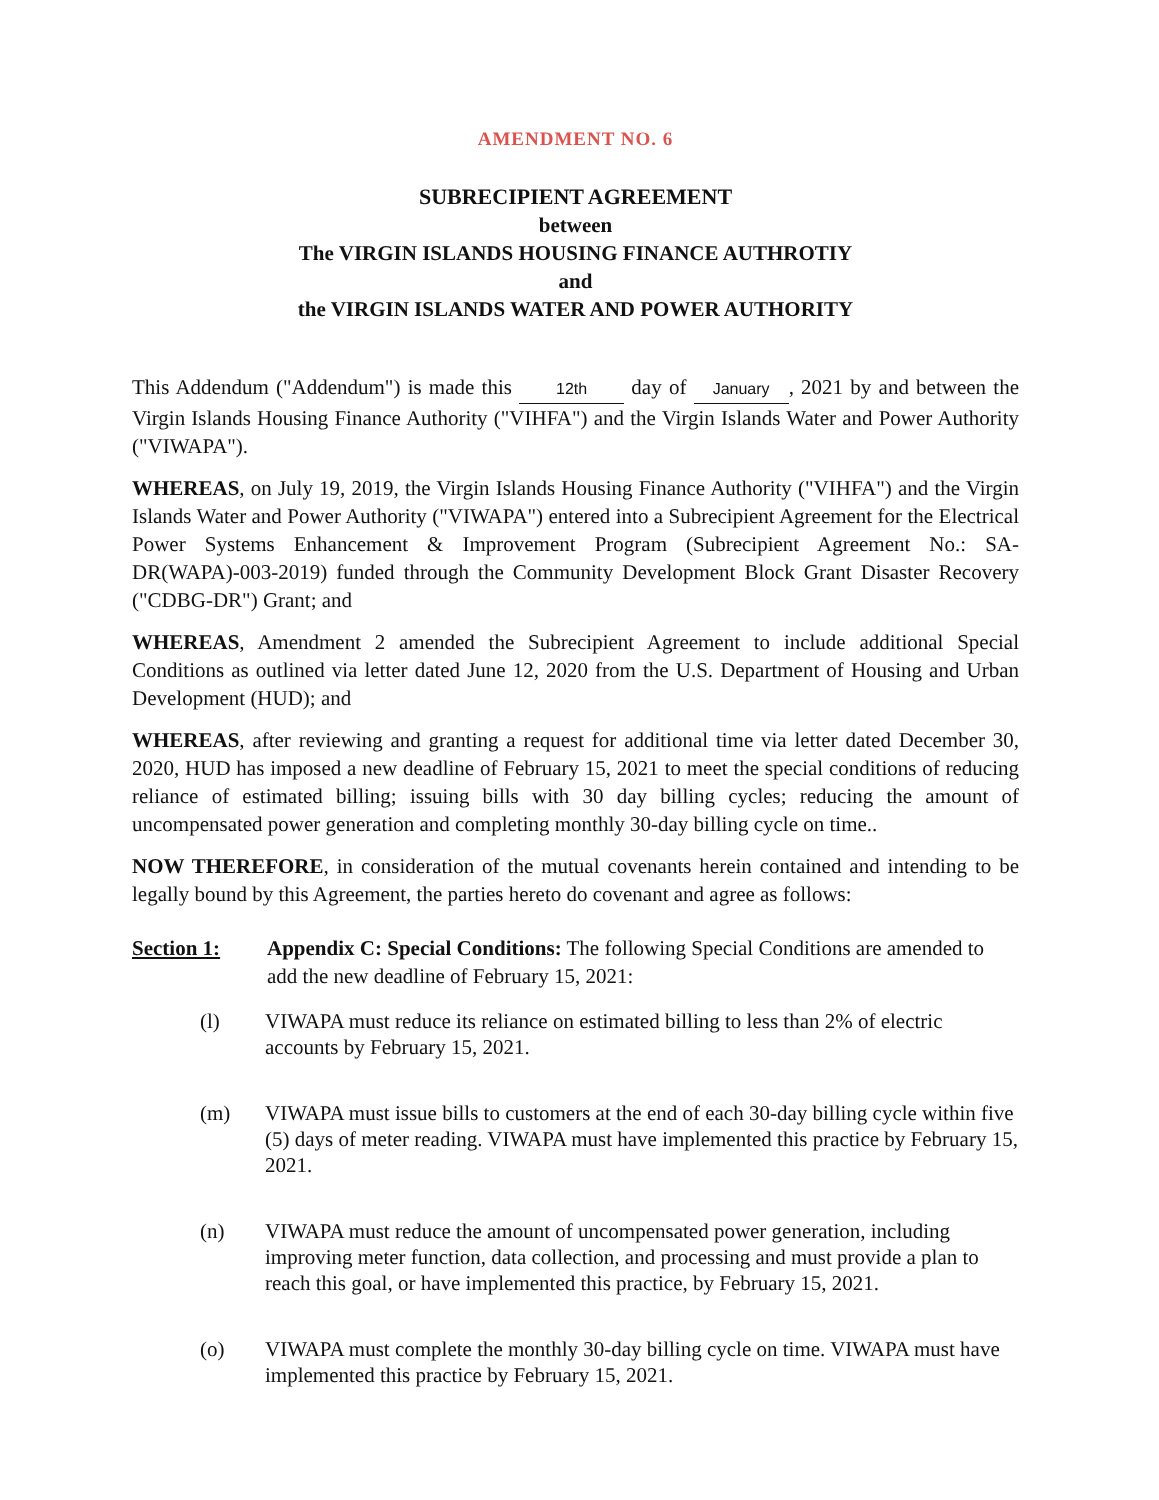AMENDMENT NO. 6
SUBRECIPIENT AGREEMENT
between
The VIRGIN ISLANDS HOUSING FINANCE AUTHROTIY
and
the VIRGIN ISLANDS WATER AND POWER AUTHORITY
This Addendum ("Addendum") is made this 12th day of January, 2021 by and between the Virgin Islands Housing Finance Authority ("VIHFA") and the Virgin Islands Water and Power Authority ("VIWAPA").
WHEREAS, on July 19, 2019, the Virgin Islands Housing Finance Authority ("VIHFA") and the Virgin Islands Water and Power Authority ("VIWAPA") entered into a Subrecipient Agreement for the Electrical Power Systems Enhancement & Improvement Program (Subrecipient Agreement No.: SA-DR(WAPA)-003-2019) funded through the Community Development Block Grant Disaster Recovery ("CDBG-DR") Grant; and
WHEREAS, Amendment 2 amended the Subrecipient Agreement to include additional Special Conditions as outlined via letter dated June 12, 2020 from the U.S. Department of Housing and Urban Development (HUD); and
WHEREAS, after reviewing and granting a request for additional time via letter dated December 30, 2020, HUD has imposed a new deadline of February 15, 2021 to meet the special conditions of reducing reliance of estimated billing; issuing bills with 30 day billing cycles; reducing the amount of uncompensated power generation and completing monthly 30-day billing cycle on time..
NOW THEREFORE, in consideration of the mutual covenants herein contained and intending to be legally bound by this Agreement, the parties hereto do covenant and agree as follows:
Section 1: Appendix C: Special Conditions: The following Special Conditions are amended to add the new deadline of February 15, 2021:
(l) VIWAPA must reduce its reliance on estimated billing to less than 2% of electric accounts by February 15, 2021.
(m) VIWAPA must issue bills to customers at the end of each 30-day billing cycle within five (5) days of meter reading. VIWAPA must have implemented this practice by February 15, 2021.
(n) VIWAPA must reduce the amount of uncompensated power generation, including improving meter function, data collection, and processing and must provide a plan to reach this goal, or have implemented this practice, by February 15, 2021.
(o) VIWAPA must complete the monthly 30-day billing cycle on time. VIWAPA must have implemented this practice by February 15, 2021.